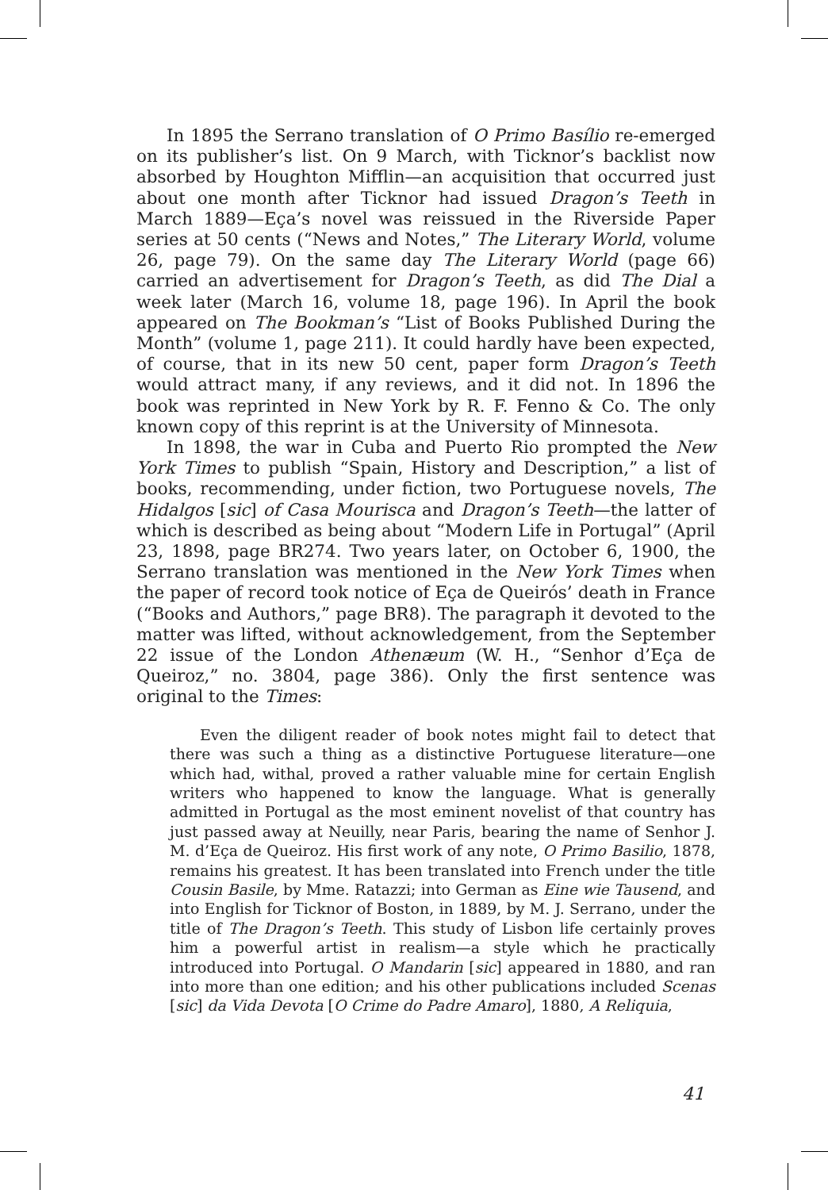In 1895 the Serrano translation of O Primo Basílio re-emerged on its publisher’s list. On 9 March, with Ticknor’s backlist now absorbed by Houghton Mifflin—an acquisition that occurred just about one month after Ticknor had issued Dragon’s Teeth in March 1889—Eça’s novel was reissued in the Riverside Paper series at 50 cents (“News and Notes,” The Literary World, volume 26, page 79). On the same day The Literary World (page 66) carried an advertisement for Dragon’s Teeth, as did The Dial a week later (March 16, volume 18, page 196). In April the book appeared on The Bookman’s “List of Books Published During the Month” (volume 1, page 211). It could hardly have been expected, of course, that in its new 50 cent, paper form Dragon’s Teeth would attract many, if any reviews, and it did not. In 1896 the book was reprinted in New York by R. F. Fenno & Co. The only known copy of this reprint is at the University of Minnesota.
In 1898, the war in Cuba and Puerto Rio prompted the New York Times to publish “Spain, History and Description,” a list of books, recommending, under fiction, two Portuguese novels, The Hidalgos [sic] of Casa Mourisca and Dragon’s Teeth—the latter of which is described as being about “Modern Life in Portugal” (April 23, 1898, page BR274. Two years later, on October 6, 1900, the Serrano translation was mentioned in the New York Times when the paper of record took notice of Eça de Queirós’ death in France (“Books and Authors,” page BR8). The paragraph it devoted to the matter was lifted, without acknowledgement, from the September 22 issue of the London Athenæum (W. H., “Senhor d’Eça de Queiroz,” no. 3804, page 386). Only the first sentence was original to the Times:
Even the diligent reader of book notes might fail to detect that there was such a thing as a distinctive Portuguese literature—one which had, withal, proved a rather valuable mine for certain English writers who happened to know the language. What is generally admitted in Portugal as the most eminent novelist of that country has just passed away at Neuilly, near Paris, bearing the name of Senhor J. M. d’Eça de Queiroz. His first work of any note, O Primo Basilio, 1878, remains his greatest. It has been translated into French under the title Cousin Basile, by Mme. Ratazzi; into German as Eine wie Tausend, and into English for Ticknor of Boston, in 1889, by M. J. Serrano, under the title of The Dragon’s Teeth. This study of Lisbon life certainly proves him a powerful artist in realism—a style which he practically introduced into Portugal. O Mandarin [sic] appeared in 1880, and ran into more than one edition; and his other publications included Scenas [sic] da Vida Devota [O Crime do Padre Amaro], 1880, A Reliquia,
41